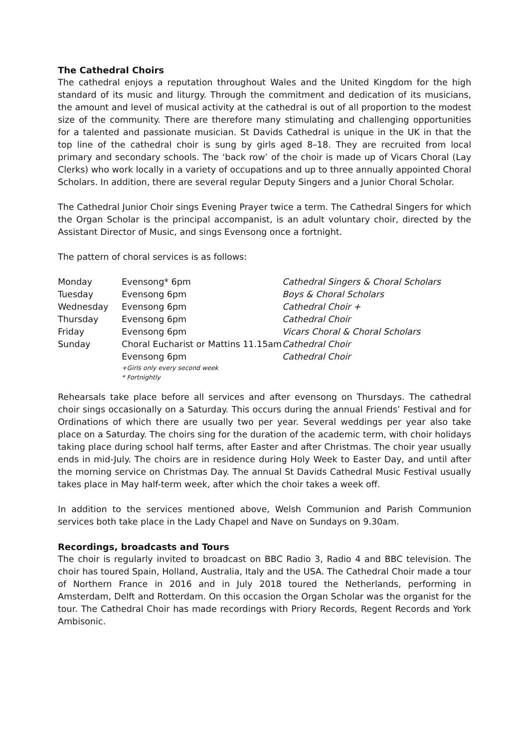The Cathedral Choirs
The cathedral enjoys a reputation throughout Wales and the United Kingdom for the high standard of its music and liturgy. Through the commitment and dedication of its musicians, the amount and level of musical activity at the cathedral is out of all proportion to the modest size of the community. There are therefore many stimulating and challenging opportunities for a talented and passionate musician. St Davids Cathedral is unique in the UK in that the top line of the cathedral choir is sung by girls aged 8–18. They are recruited from local primary and secondary schools. The ‘back row’ of the choir is made up of Vicars Choral (Lay Clerks) who work locally in a variety of occupations and up to three annually appointed Choral Scholars. In addition, there are several regular Deputy Singers and a Junior Choral Scholar.
The Cathedral Junior Choir sings Evening Prayer twice a term. The Cathedral Singers for which the Organ Scholar is the principal accompanist, is an adult voluntary choir, directed by the Assistant Director of Music, and sings Evensong once a fortnight.
The pattern of choral services is as follows:
| Monday | Evensong* 6pm | Cathedral Singers & Choral Scholars |
| Tuesday | Evensong 6pm | Boys & Choral Scholars |
| Wednesday | Evensong 6pm | Cathedral Choir + |
| Thursday | Evensong 6pm | Cathedral Choir |
| Friday | Evensong 6pm | Vicars Choral & Choral Scholars |
| Sunday | Choral Eucharist or Mattins 11.15am | Cathedral Choir |
| | Evensong 6pm | Cathedral Choir |
| | +Girls only every second week * Fortnightly | |
Rehearsals take place before all services and after evensong on Thursdays. The cathedral choir sings occasionally on a Saturday. This occurs during the annual Friends’ Festival and for Ordinations of which there are usually two per year. Several weddings per year also take place on a Saturday. The choirs sing for the duration of the academic term, with choir holidays taking place during school half terms, after Easter and after Christmas. The choir year usually ends in mid-July. The choirs are in residence during Holy Week to Easter Day, and until after the morning service on Christmas Day. The annual St Davids Cathedral Music Festival usually takes place in May half-term week, after which the choir takes a week off.
In addition to the services mentioned above, Welsh Communion and Parish Communion services both take place in the Lady Chapel and Nave on Sundays on 9.30am.
Recordings, broadcasts and Tours
The choir is regularly invited to broadcast on BBC Radio 3, Radio 4 and BBC television. The choir has toured Spain, Holland, Australia, Italy and the USA. The Cathedral Choir made a tour of Northern France in 2016 and in July 2018 toured the Netherlands, performing in Amsterdam, Delft and Rotterdam. On this occasion the Organ Scholar was the organist for the tour. The Cathedral Choir has made recordings with Priory Records, Regent Records and York Ambisonic.